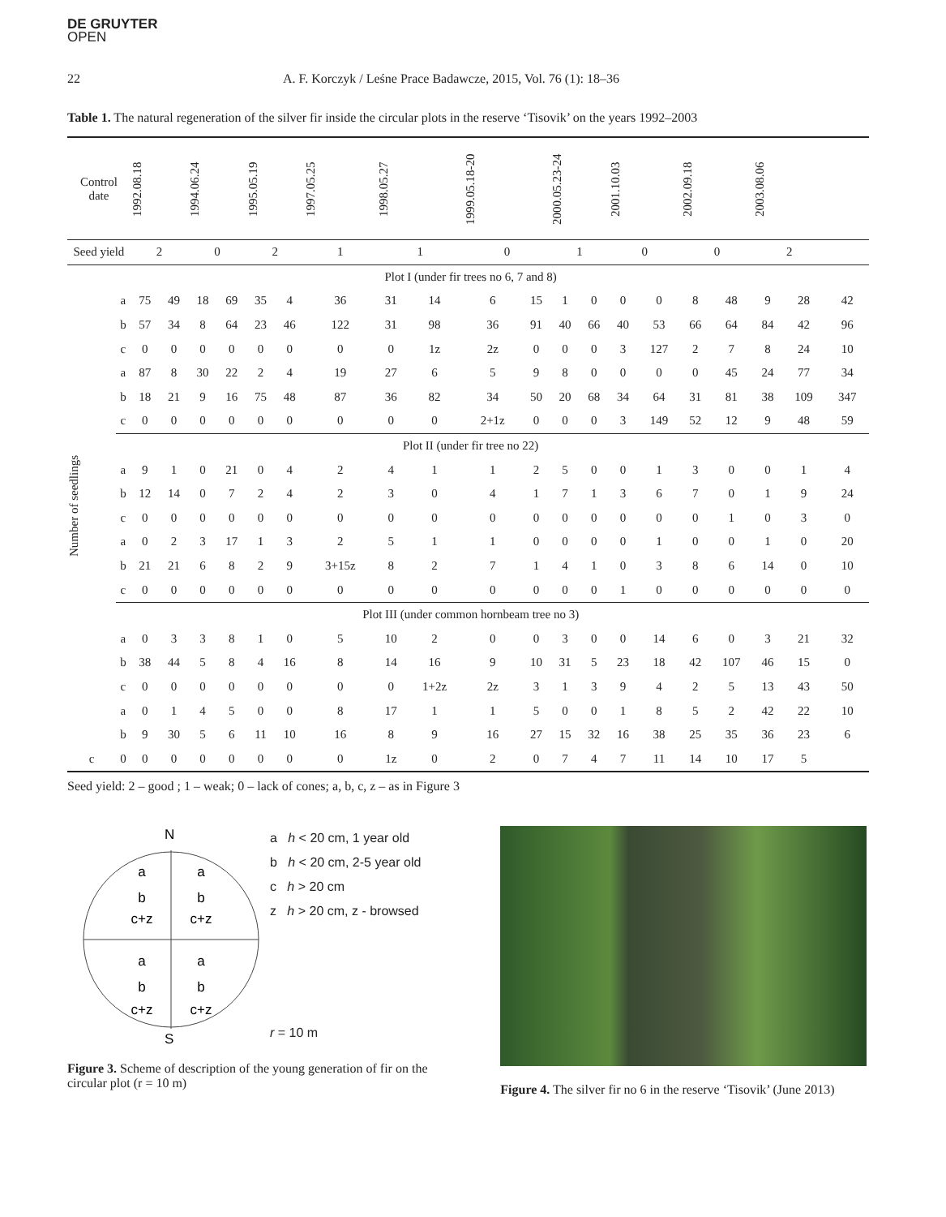DE GRUYTER
OPEN
22 A. F. Korczyk / Leśne Prace Badawcze, 2015, Vol. 76 (1): 18–36
Table 1. The natural regeneration of the silver fir inside the circular plots in the reserve ‘Tisovik’ on the years 1992–2003
| Control date | | 1992.08.18 | | 1994.06.24 | | 1995.05.19 | | 1997.05.25 | 1998.05.27 | | 1999.05.18-20 | | 2000.05.23-24 | | 2001.10.03 | | 2002.09.18 | | 2003.08.06 | | |
| --- | --- | --- | --- | --- | --- | --- | --- | --- | --- | --- | --- | --- | --- | --- | --- | --- | --- | --- | --- | --- | --- |
| Seed yield | | 2 | | 0 | | 2 | | 1 | 1 | | 0 | | 1 | | 0 | | 0 | | 2 | | |
| Number of seedlings | Plot I (under fir trees no 6, 7 and 8) | | | | | | | | | | | | | | | | | | | | |
| | a | 75 | 49 | 18 | 69 | 35 | 4 | 36 | 31 | 14 | 6 | 15 | 1 | 0 | 0 | 0 | 8 | 48 | 9 | 28 | 42 |
| | b | 57 | 34 | 8 | 64 | 23 | 46 | 122 | 31 | 98 | 36 | 91 | 40 | 66 | 40 | 53 | 66 | 64 | 84 | 42 | 96 |
| | c | 0 | 0 | 0 | 0 | 0 | 0 | 0 | 0 | 1z | 2z | 0 | 0 | 0 | 3 | 127 | 2 | 7 | 8 | 24 | 10 |
| | a | 87 | 8 | 30 | 22 | 2 | 4 | 19 | 27 | 6 | 5 | 9 | 8 | 0 | 0 | 0 | 0 | 45 | 24 | 77 | 34 |
| | b | 18 | 21 | 9 | 16 | 75 | 48 | 87 | 36 | 82 | 34 | 50 | 20 | 68 | 34 | 64 | 31 | 81 | 38 | 109 | 347 |
| | c | 0 | 0 | 0 | 0 | 0 | 0 | 0 | 0 | 0 | 2+1z | 0 | 0 | 0 | 3 | 149 | 52 | 12 | 9 | 48 | 59 |
| | Plot II (under fir tree no 22) | | | | | | | | | | | | | | | | | | | | |
| | a | 9 | 1 | 0 | 21 | 0 | 4 | 2 | 4 | 1 | 1 | 2 | 5 | 0 | 0 | 1 | 3 | 0 | 0 | 1 | 4 |
| | b | 12 | 14 | 0 | 7 | 2 | 4 | 2 | 3 | 0 | 4 | 1 | 7 | 1 | 3 | 6 | 7 | 0 | 1 | 9 | 24 |
| | c | 0 | 0 | 0 | 0 | 0 | 0 | 0 | 0 | 0 | 0 | 0 | 0 | 0 | 0 | 0 | 0 | 1 | 0 | 3 | 0 |
| | a | 0 | 2 | 3 | 17 | 1 | 3 | 2 | 5 | 1 | 1 | 0 | 0 | 0 | 0 | 1 | 0 | 0 | 1 | 0 | 20 |
| | b | 21 | 21 | 6 | 8 | 2 | 9 | 3+15z | 8 | 2 | 7 | 1 | 4 | 1 | 0 | 3 | 8 | 6 | 14 | 0 | 10 |
| | c | 0 | 0 | 0 | 0 | 0 | 0 | 0 | 0 | 0 | 0 | 0 | 0 | 0 | 1 | 0 | 0 | 0 | 0 | 0 | 0 |
| | Plot III (under common hornbeam tree no 3) | | | | | | | | | | | | | | | | | | | | |
| | a | 0 | 3 | 3 | 8 | 1 | 0 | 5 | 10 | 2 | 0 | 0 | 3 | 0 | 0 | 14 | 6 | 0 | 3 | 21 | 32 |
| | b | 38 | 44 | 5 | 8 | 4 | 16 | 8 | 14 | 16 | 9 | 10 | 31 | 5 | 23 | 18 | 42 | 107 | 46 | 15 | 0 |
| | c | 0 | 0 | 0 | 0 | 0 | 0 | 0 | 0 | 1+2z | 2z | 3 | 1 | 3 | 9 | 4 | 2 | 5 | 13 | 43 | 50 |
| | a | 0 | 1 | 4 | 5 | 0 | 0 | 8 | 17 | 1 | 1 | 5 | 0 | 0 | 1 | 8 | 5 | 2 | 42 | 22 | 10 |
| | b | 9 | 30 | 5 | 6 | 11 | 10 | 16 | 8 | 9 | 16 | 27 | 15 | 32 | 16 | 38 | 25 | 35 | 36 | 23 | 6 |
| c | 0 | 0 | 0 | 0 | 0 | 0 | 0 | 0 | 1z | 0 | 2 | 0 | 7 | 4 | 7 | 11 | 14 | 10 | 17 | 5 | |
Seed yield: 2 – good ; 1 – weak; 0 – lack of cones; a, b, c, z – as in Figure 3
N
a
b
c+z
a
b
c+z
a
b
c+z
a
b
c+z
S
a h < 20 cm, 1 year old
b h < 20 cm, 2-5 year old
c h > 20 cm
z h > 20 cm, z - browsed
r = 10 m
Figure 3. Scheme of description of the young generation of fir on the circular plot (r = 10 m)
Figure 4. The silver fir no 6 in the reserve ‘Tisovik’ (June 2013)